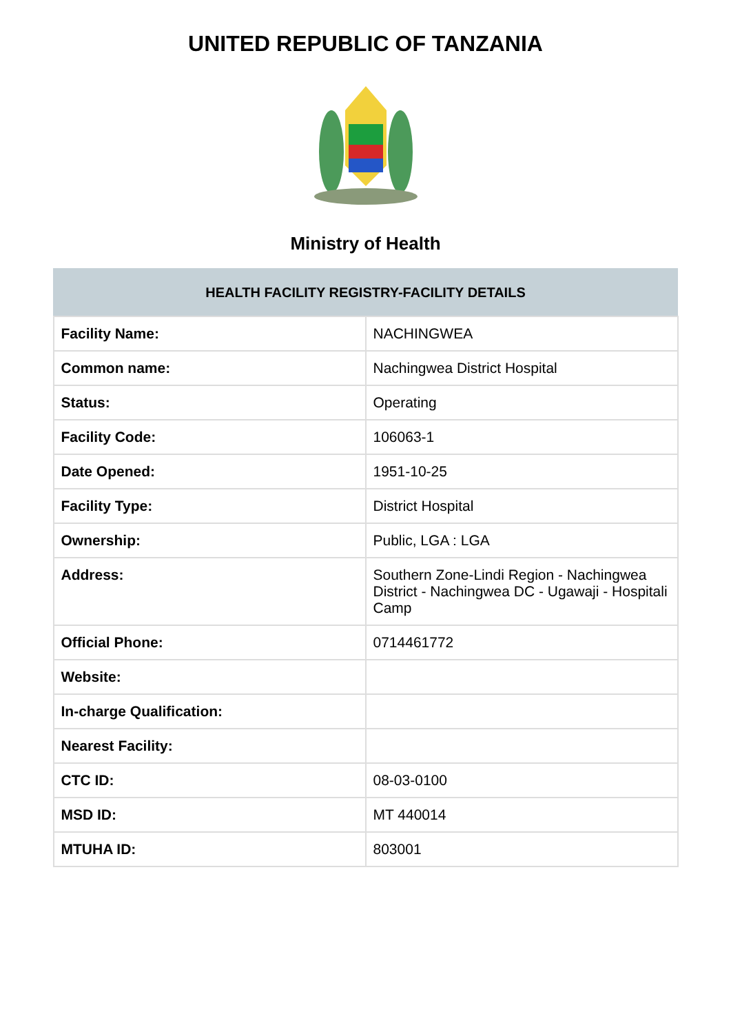UNITED REPUBLIC OF TANZANIA
Ministry of Health
| HEALTH FACILITY REGISTRY-FACILITY DETAILS | |
| --- | --- |
| Facility Name: | NACHINGWEA |
| Common name: | Nachingwea District Hospital |
| Status: | Operating |
| Facility Code: | 106063-1 |
| Date Opened: | 1951-10-25 |
| Facility Type: | District Hospital |
| Ownership: | Public, LGA : LGA |
| Address: | Southern Zone-Lindi Region - Nachingwea District - Nachingwea DC - Ugawaji - Hospitali Camp |
| Official Phone: | 0714461772 |
| Website: | |
| In-charge Qualification: | |
| Nearest Facility: | |
| CTC ID: | 08-03-0100 |
| MSD ID: | MT 440014 |
| MTUHA ID: | 803001 |